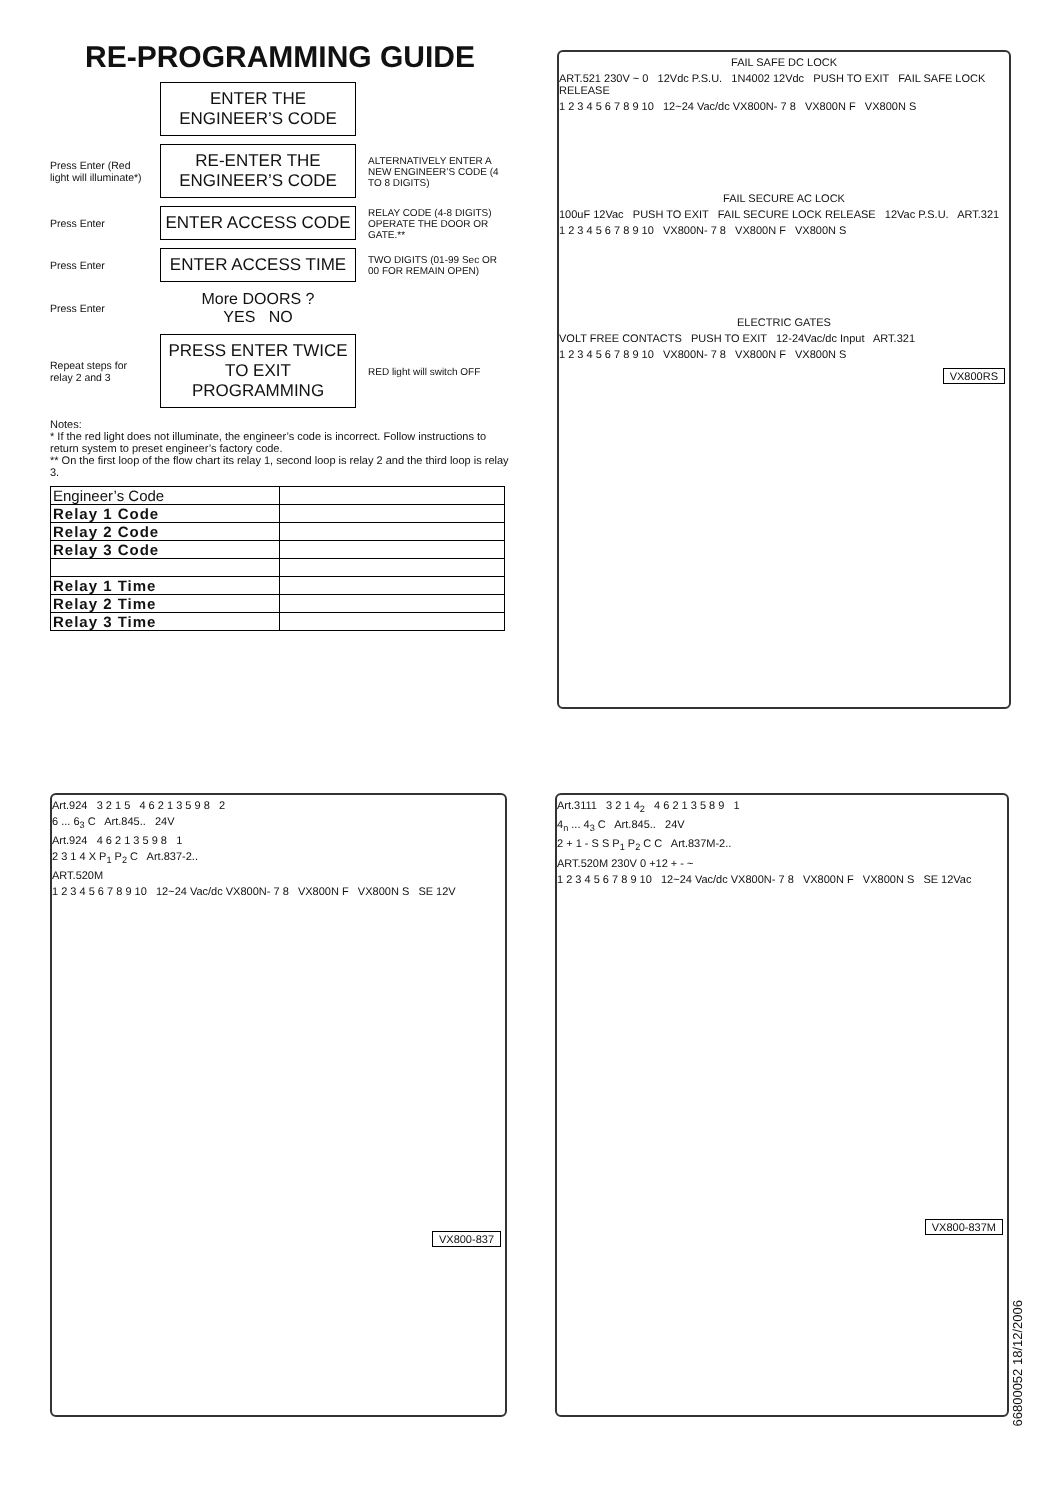RE-PROGRAMMING GUIDE
ENTER THE ENGINEER’S CODE
Press Enter (Red light will illuminate*)
RE-ENTER THE ENGINEER’S CODE
ALTERNATIVELY ENTER A NEW ENGINEER’S CODE (4 TO 8 DIGITS)
Press Enter
ENTER ACCESS CODE
RELAY CODE (4-8 DIGITS) OPERATE THE DOOR OR GATE.**
Press Enter
ENTER ACCESS TIME
TWO DIGITS (01-99 Sec OR 00 FOR REMAIN OPEN)
Press Enter
More DOORS ?
YES NO
Repeat steps for relay 2 and 3
PRESS ENTER TWICE TO EXIT PROGRAMMING
RED light will switch OFF
Notes:
* If the red light does not illuminate, the engineer’s code is incorrect. Follow instructions to return system to preset engineer’s factory code.
** On the first loop of the flow chart its relay 1, second loop is relay 2 and the third loop is relay 3.
| Engineer’s Code | |
| Relay 1 Code | |
| Relay 2 Code | |
| Relay 3 Code | |
| Relay 1 Time | |
| Relay 2 Time | |
| Relay 3 Time | |
FAIL SAFE DC LOCK
ART.521 230V ~ 0 12Vdc P.S.U. 1N4002 12Vdc PUSH TO EXIT FAIL SAFE LOCK RELEASE
1 2 3 4 5 6 7 8 9 10 12~24 Vac/dc VX800N- 7 8 VX800N F VX800N S
FAIL SECURE AC LOCK
100uF 12Vac PUSH TO EXIT FAIL SECURE LOCK RELEASE 12Vac P.S.U. ART.321
1 2 3 4 5 6 7 8 9 10 VX800N- 7 8 VX800N F VX800N S
ELECTRIC GATES
VOLT FREE CONTACTS PUSH TO EXIT 12-24Vac/dc Input ART.321
1 2 3 4 5 6 7 8 9 10 VX800N- 7 8 VX800N F VX800N S
VX800RS
Art.924 3 2 1 5 4 6 2 1 3 5 9 8 2
6 ... 6<sub>3</sub> C Art.845.. 24V
Art.924 4 6 2 1 3 5 9 8 1
2 3 1 4 X P<sub>1</sub> P<sub>2</sub> C Art.837-2..
ART.520M
1 2 3 4 5 6 7 8 9 10 12~24 Vac/dc VX800N- 7 8 VX800N F VX800N S SE 12V
VX800-837
Art.3111 3 2 1 4<sub>2</sub> 4 6 2 1 3 5 8 9 1
4<sub>n</sub> ... 4<sub>3</sub> C Art.845.. 24V
2 + 1 - S S P<sub>1</sub> P<sub>2</sub> C C Art.837M-2..
ART.520M 230V 0 +12 + - ~
1 2 3 4 5 6 7 8 9 10 12~24 Vac/dc VX800N- 7 8 VX800N F VX800N S SE 12Vac
VX800-837M
66800052 18/12/2006